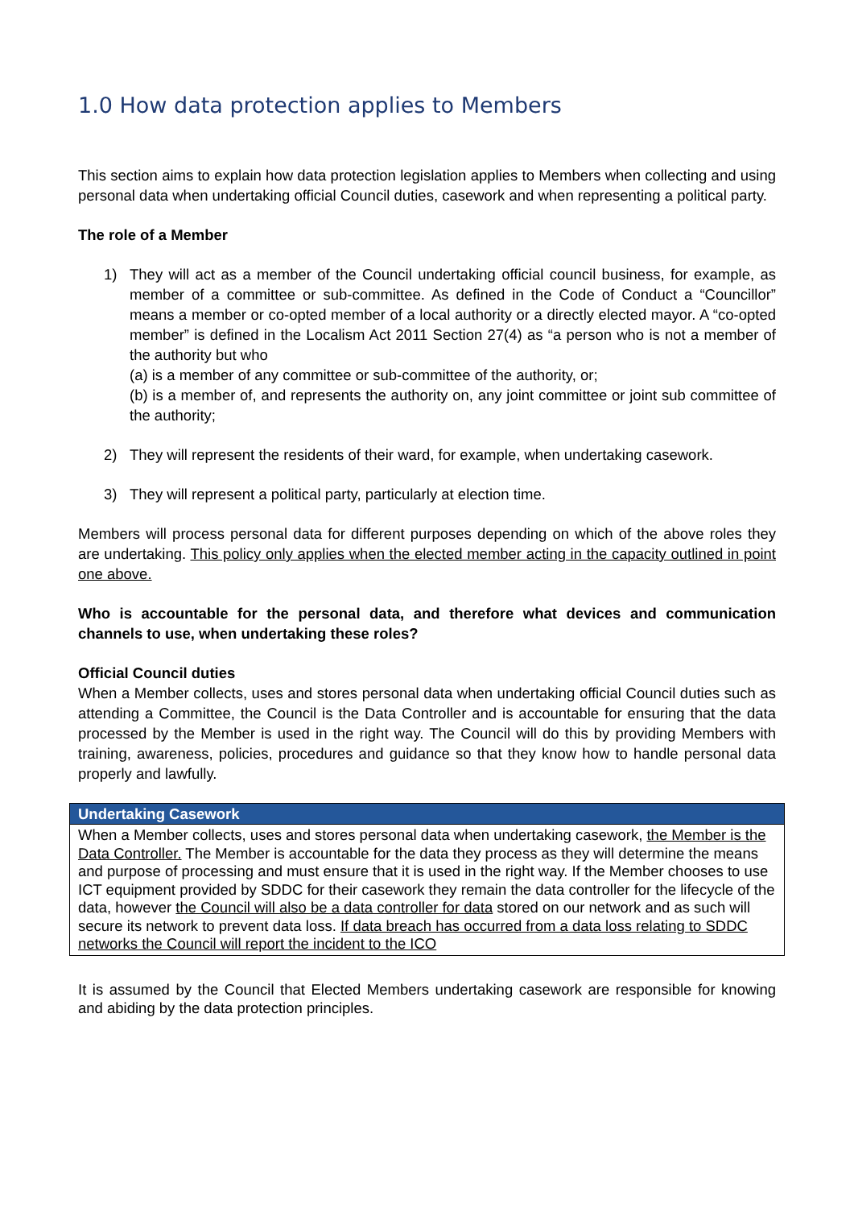1.0 How data protection applies to Members
This section aims to explain how data protection legislation applies to Members when collecting and using personal data when undertaking official Council duties, casework and when representing a political party.
The role of a Member
1) They will act as a member of the Council undertaking official council business, for example, as member of a committee or sub-committee. As defined in the Code of Conduct a “Councillor” means a member or co-opted member of a local authority or a directly elected mayor. A “co-opted member” is defined in the Localism Act 2011 Section 27(4) as “a person who is not a member of the authority but who
(a) is a member of any committee or sub-committee of the authority, or;
(b) is a member of, and represents the authority on, any joint committee or joint sub committee of the authority;
2) They will represent the residents of their ward, for example, when undertaking casework.
3) They will represent a political party, particularly at election time.
Members will process personal data for different purposes depending on which of the above roles they are undertaking. This policy only applies when the elected member acting in the capacity outlined in point one above.
Who is accountable for the personal data, and therefore what devices and communication channels to use, when undertaking these roles?
Official Council duties
When a Member collects, uses and stores personal data when undertaking official Council duties such as attending a Committee, the Council is the Data Controller and is accountable for ensuring that the data processed by the Member is used in the right way. The Council will do this by providing Members with training, awareness, policies, procedures and guidance so that they know how to handle personal data properly and lawfully.
| Undertaking Casework |
| --- |
| When a Member collects, uses and stores personal data when undertaking casework, the Member is the Data Controller. The Member is accountable for the data they process as they will determine the means and purpose of processing and must ensure that it is used in the right way. If the Member chooses to use ICT equipment provided by SDDC for their casework they remain the data controller for the lifecycle of the data, however the Council will also be a data controller for data stored on our network and as such will secure its network to prevent data loss. If data breach has occurred from a data loss relating to SDDC networks the Council will report the incident to the ICO |
It is assumed by the Council that Elected Members undertaking casework are responsible for knowing and abiding by the data protection principles.